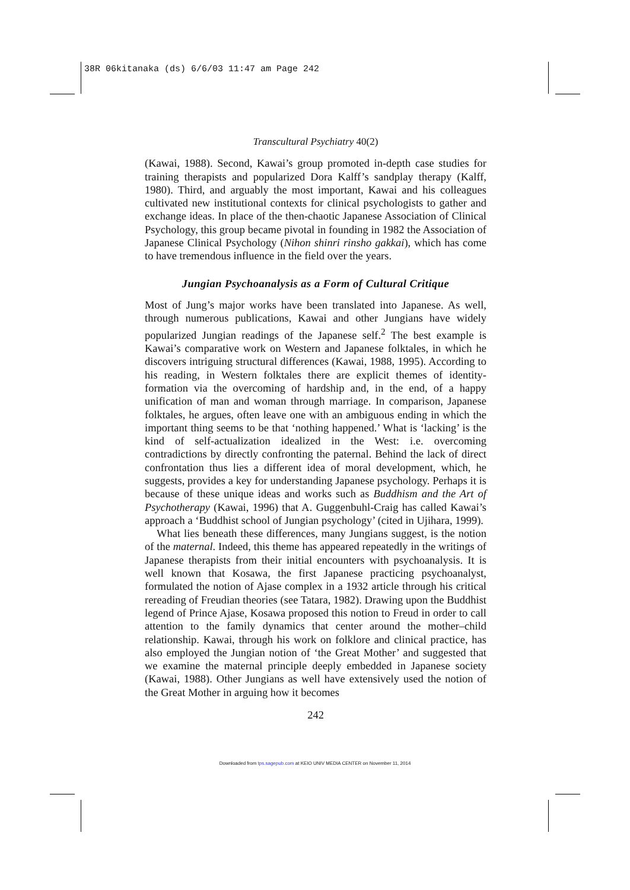38R 06kitanaka (ds) 6/6/03 11:47 am Page 242
Transcultural Psychiatry 40(2)
(Kawai, 1988). Second, Kawai’s group promoted in-depth case studies for training therapists and popularized Dora Kalff’s sandplay therapy (Kalff, 1980). Third, and arguably the most important, Kawai and his colleagues cultivated new institutional contexts for clinical psychologists to gather and exchange ideas. In place of the then-chaotic Japanese Association of Clinical Psychology, this group became pivotal in founding in 1982 the Association of Japanese Clinical Psychology (Nihon shinri rinsho gakkai), which has come to have tremendous influence in the field over the years.
Jungian Psychoanalysis as a Form of Cultural Critique
Most of Jung’s major works have been translated into Japanese. As well, through numerous publications, Kawai and other Jungians have widely popularized Jungian readings of the Japanese self.<sup>2</sup> The best example is Kawai’s comparative work on Western and Japanese folktales, in which he discovers intriguing structural differences (Kawai, 1988, 1995). According to his reading, in Western folktales there are explicit themes of identity-formation via the overcoming of hardship and, in the end, of a happy unification of man and woman through marriage. In comparison, Japanese folktales, he argues, often leave one with an ambiguous ending in which the important thing seems to be that ‘nothing happened.’ What is ‘lacking’ is the kind of self-actualization idealized in the West: i.e. overcoming contradictions by directly confronting the paternal. Behind the lack of direct confrontation thus lies a different idea of moral development, which, he suggests, provides a key for understanding Japanese psychology. Perhaps it is because of these unique ideas and works such as Buddhism and the Art of Psychotherapy (Kawai, 1996) that A. Guggenbuhl-Craig has called Kawai’s approach a ‘Buddhist school of Jungian psychology’ (cited in Ujihara, 1999).
What lies beneath these differences, many Jungians suggest, is the notion of the maternal. Indeed, this theme has appeared repeatedly in the writings of Japanese therapists from their initial encounters with psychoanalysis. It is well known that Kosawa, the first Japanese practicing psychoanalyst, formulated the notion of Ajase complex in a 1932 article through his critical rereading of Freudian theories (see Tatara, 1982). Drawing upon the Buddhist legend of Prince Ajase, Kosawa proposed this notion to Freud in order to call attention to the family dynamics that center around the mother–child relationship. Kawai, through his work on folklore and clinical practice, has also employed the Jungian notion of ‘the Great Mother’ and suggested that we examine the maternal principle deeply embedded in Japanese society (Kawai, 1988). Other Jungians as well have extensively used the notion of the Great Mother in arguing how it becomes
242
Downloaded from tps.sagepub.com at KEIO UNIV MEDIA CENTER on November 11, 2014